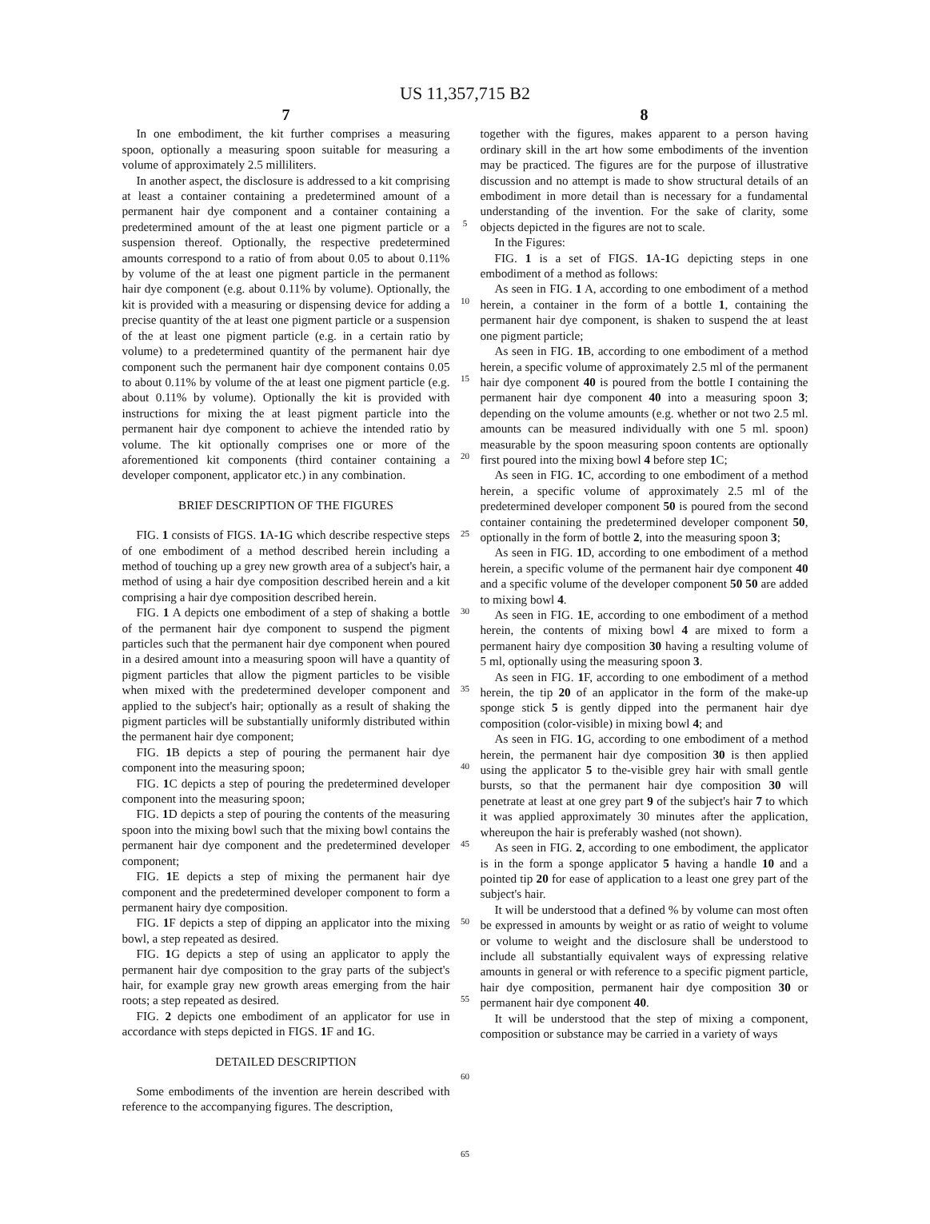US 11,357,715 B2
7
In one embodiment, the kit further comprises a measuring spoon, optionally a measuring spoon suitable for measuring a volume of approximately 2.5 milliliters.
In another aspect, the disclosure is addressed to a kit comprising at least a container containing a predetermined amount of a permanent hair dye component and a container containing a predetermined amount of the at least one pigment particle or a suspension thereof. Optionally, the respective predetermined amounts correspond to a ratio of from about 0.05 to about 0.11% by volume of the at least one pigment particle in the permanent hair dye component (e.g. about 0.11% by volume). Optionally, the kit is provided with a measuring or dispensing device for adding a precise quantity of the at least one pigment particle or a suspension of the at least one pigment particle (e.g. in a certain ratio by volume) to a predetermined quantity of the permanent hair dye component such the permanent hair dye component contains 0.05 to about 0.11% by volume of the at least one pigment particle (e.g. about 0.11% by volume). Optionally the kit is provided with instructions for mixing the at least pigment particle into the permanent hair dye component to achieve the intended ratio by volume. The kit optionally comprises one or more of the aforementioned kit components (third container containing a developer component, applicator etc.) in any combination.
BRIEF DESCRIPTION OF THE FIGURES
FIG. 1 consists of FIGS. 1 A-1 G which describe respective steps of one embodiment of a method described herein including a method of touching up a grey new growth area of a subject's hair, a method of using a hair dye composition described herein and a kit comprising a hair dye composition described herein.
FIG. 1 A depicts one embodiment of a step of shaking a bottle of the permanent hair dye component to suspend the pigment particles such that the permanent hair dye component when poured in a desired amount into a measuring spoon will have a quantity of pigment particles that allow the pigment particles to be visible when mixed with the predetermined developer component and applied to the subject's hair; optionally as a result of shaking the pigment particles will be substantially uniformly distributed within the permanent hair dye component;
FIG. 1 B depicts a step of pouring the permanent hair dye component into the measuring spoon;
FIG. 1 C depicts a step of pouring the predetermined developer component into the measuring spoon;
FIG. 1 D depicts a step of pouring the contents of the measuring spoon into the mixing bowl such that the mixing bowl contains the permanent hair dye component and the predetermined developer component;
FIG. 1 E depicts a step of mixing the permanent hair dye component and the predetermined developer component to form a permanent hairy dye composition.
FIG. 1 F depicts a step of dipping an applicator into the mixing bowl, a step repeated as desired.
FIG. 1 G depicts a step of using an applicator to apply the permanent hair dye composition to the gray parts of the subject's hair, for example gray new growth areas emerging from the hair roots; a step repeated as desired.
FIG. 2 depicts one embodiment of an applicator for use in accordance with steps depicted in FIGS. 1 F and 1 G.
DETAILED DESCRIPTION
Some embodiments of the invention are herein described with reference to the accompanying figures. The description,
5
10
15
20
25
30
35
40
45
50
55
60
65
8
together with the figures, makes apparent to a person having ordinary skill in the art how some embodiments of the invention may be practiced. The figures are for the purpose of illustrative discussion and no attempt is made to show structural details of an embodiment in more detail than is necessary for a fundamental understanding of the invention. For the sake of clarity, some objects depicted in the figures are not to scale.
In the Figures:
FIG. 1 is a set of FIGS. 1 A-1 G depicting steps in one embodiment of a method as follows:
As seen in FIG. 1 A, according to one embodiment of a method herein, a container in the form of a bottle 1, containing the permanent hair dye component, is shaken to suspend the at least one pigment particle;
As seen in FIG. 1 B, according to one embodiment of a method herein, a specific volume of approximately 2.5 ml of the permanent hair dye component 40 is poured from the bottle I containing the permanent hair dye component 40 into a measuring spoon 3; depending on the volume amounts (e.g. whether or not two 2.5 ml. amounts can be measured individually with one 5 ml. spoon) measurable by the spoon measuring spoon contents are optionally first poured into the mixing bowl 4 before step 1 C;
As seen in FIG. 1 C, according to one embodiment of a method herein, a specific volume of approximately 2.5 ml of the predetermined developer component 50 is poured from the second container containing the predetermined developer component 50, optionally in the form of bottle 2, into the measuring spoon 3;
As seen in FIG. 1 D, according to one embodiment of a method herein, a specific volume of the permanent hair dye component 40 and a specific volume of the developer component 50 50 are added to mixing bowl 4.
As seen in FIG. 1 E, according to one embodiment of a method herein, the contents of mixing bowl 4 are mixed to form a permanent hairy dye composition 30 having a resulting volume of 5 ml, optionally using the measuring spoon 3.
As seen in FIG. 1 F, according to one embodiment of a method herein, the tip 20 of an applicator in the form of the make-up sponge stick 5 is gently dipped into the permanent hair dye composition (color-visible) in mixing bowl 4; and
As seen in FIG. 1 G, according to one embodiment of a method herein, the permanent hair dye composition 30 is then applied using the applicator 5 to the-visible grey hair with small gentle bursts, so that the permanent hair dye composition 30 will penetrate at least at one grey part 9 of the subject's hair 7 to which it was applied approximately 30 minutes after the application, whereupon the hair is preferably washed (not shown).
As seen in FIG. 2, according to one embodiment, the applicator is in the form a sponge applicator 5 having a handle 10 and a pointed tip 20 for ease of application to a least one grey part of the subject's hair.
It will be understood that a defined % by volume can most often be expressed in amounts by weight or as ratio of weight to volume or volume to weight and the disclosure shall be understood to include all substantially equivalent ways of expressing relative amounts in general or with reference to a specific pigment particle, hair dye composition, permanent hair dye composition 30 or permanent hair dye component 40.
It will be understood that the step of mixing a component, composition or substance may be carried in a variety of ways